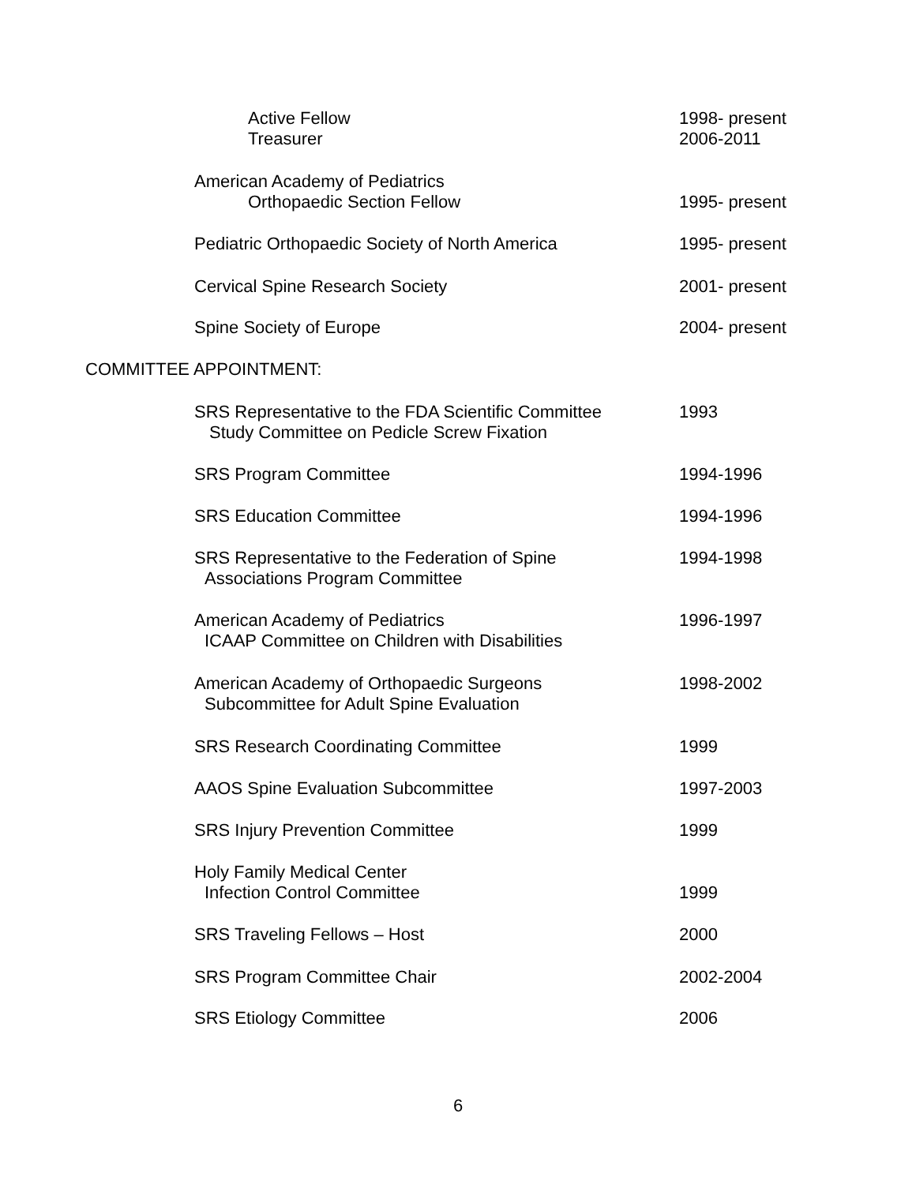Active Fellow
Treasurer
1998- present
2006-2011
American Academy of Pediatrics
Orthopaedic Section Fellow
1995- present
Pediatric Orthopaedic Society of North America 1995- present
Cervical Spine Research Society 2001- present
Spine Society of Europe 2004- present
COMMITTEE APPOINTMENT:
SRS Representative to the FDA Scientific Committee
Study Committee on Pedicle Screw Fixation
1993
SRS Program Committee 1994-1996
SRS Education Committee 1994-1996
SRS Representative to the Federation of Spine
Associations Program Committee
1994-1998
American Academy of Pediatrics
ICAAP Committee on Children with Disabilities
1996-1997
American Academy of Orthopaedic Surgeons
Subcommittee for Adult Spine Evaluation
1998-2002
SRS Research Coordinating Committee 1999
AAOS Spine Evaluation Subcommittee 1997-2003
SRS Injury Prevention Committee 1999
Holy Family Medical Center
Infection Control Committee
1999
SRS Traveling Fellows – Host 2000
SRS Program Committee Chair 2002-2004
SRS Etiology Committee 2006
6